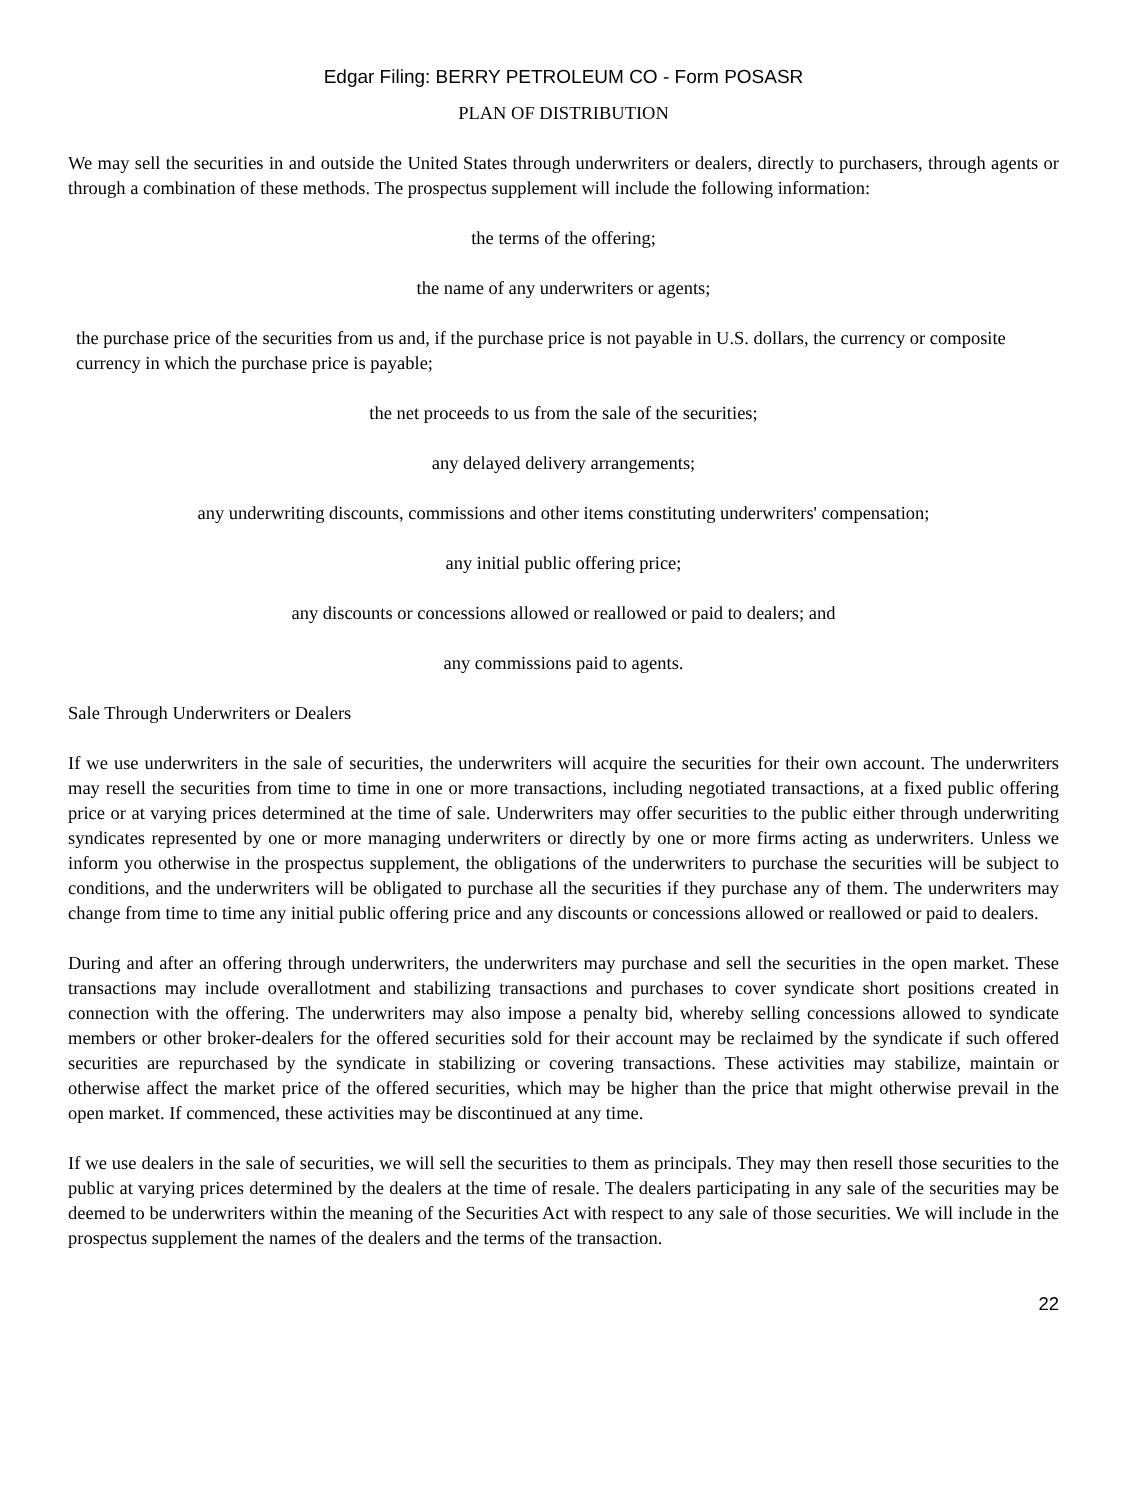Edgar Filing: BERRY PETROLEUM CO - Form POSASR
PLAN OF DISTRIBUTION
We may sell the securities in and outside the United States through underwriters or dealers, directly to purchasers, through agents or through a combination of these methods. The prospectus supplement will include the following information:
the terms of the offering;
the name of any underwriters or agents;
the purchase price of the securities from us and, if the purchase price is not payable in U.S. dollars, the currency or composite currency in which the purchase price is payable;
the net proceeds to us from the sale of the securities;
any delayed delivery arrangements;
any underwriting discounts, commissions and other items constituting underwriters' compensation;
any initial public offering price;
any discounts or concessions allowed or reallowed or paid to dealers; and
any commissions paid to agents.
Sale Through Underwriters or Dealers
If we use underwriters in the sale of securities, the underwriters will acquire the securities for their own account. The underwriters may resell the securities from time to time in one or more transactions, including negotiated transactions, at a fixed public offering price or at varying prices determined at the time of sale. Underwriters may offer securities to the public either through underwriting syndicates represented by one or more managing underwriters or directly by one or more firms acting as underwriters. Unless we inform you otherwise in the prospectus supplement, the obligations of the underwriters to purchase the securities will be subject to conditions, and the underwriters will be obligated to purchase all the securities if they purchase any of them. The underwriters may change from time to time any initial public offering price and any discounts or concessions allowed or reallowed or paid to dealers.
During and after an offering through underwriters, the underwriters may purchase and sell the securities in the open market. These transactions may include overallotment and stabilizing transactions and purchases to cover syndicate short positions created in connection with the offering. The underwriters may also impose a penalty bid, whereby selling concessions allowed to syndicate members or other broker-dealers for the offered securities sold for their account may be reclaimed by the syndicate if such offered securities are repurchased by the syndicate in stabilizing or covering transactions. These activities may stabilize, maintain or otherwise affect the market price of the offered securities, which may be higher than the price that might otherwise prevail in the open market. If commenced, these activities may be discontinued at any time.
If we use dealers in the sale of securities, we will sell the securities to them as principals. They may then resell those securities to the public at varying prices determined by the dealers at the time of resale. The dealers participating in any sale of the securities may be deemed to be underwriters within the meaning of the Securities Act with respect to any sale of those securities. We will include in the prospectus supplement the names of the dealers and the terms of the transaction.
22